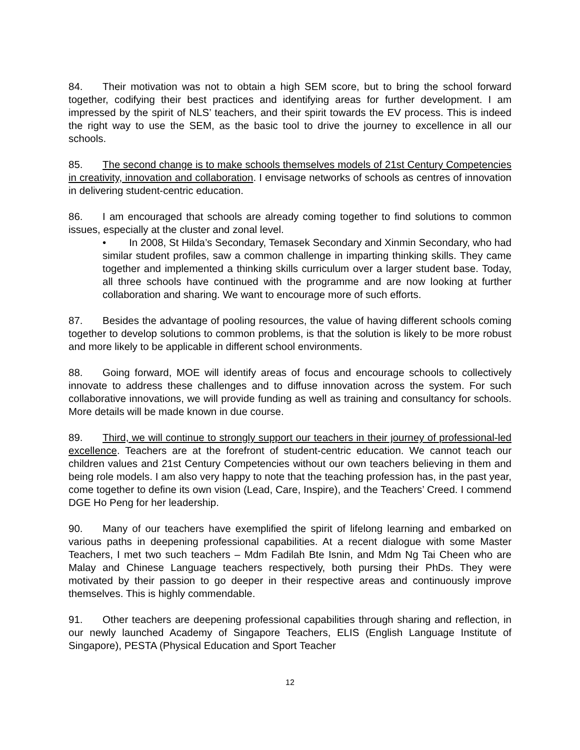84. Their motivation was not to obtain a high SEM score, but to bring the school forward together, codifying their best practices and identifying areas for further development. I am impressed by the spirit of NLS’ teachers, and their spirit towards the EV process. This is indeed the right way to use the SEM, as the basic tool to drive the journey to excellence in all our schools.
85. The second change is to make schools themselves models of 21st Century Competencies in creativity, innovation and collaboration. I envisage networks of schools as centres of innovation in delivering student-centric education.
86. I am encouraged that schools are already coming together to find solutions to common issues, especially at the cluster and zonal level.
• In 2008, St Hilda’s Secondary, Temasek Secondary and Xinmin Secondary, who had similar student profiles, saw a common challenge in imparting thinking skills. They came together and implemented a thinking skills curriculum over a larger student base. Today, all three schools have continued with the programme and are now looking at further collaboration and sharing. We want to encourage more of such efforts.
87. Besides the advantage of pooling resources, the value of having different schools coming together to develop solutions to common problems, is that the solution is likely to be more robust and more likely to be applicable in different school environments.
88. Going forward, MOE will identify areas of focus and encourage schools to collectively innovate to address these challenges and to diffuse innovation across the system. For such collaborative innovations, we will provide funding as well as training and consultancy for schools. More details will be made known in due course.
89. Third, we will continue to strongly support our teachers in their journey of professional-led excellence. Teachers are at the forefront of student-centric education. We cannot teach our children values and 21st Century Competencies without our own teachers believing in them and being role models. I am also very happy to note that the teaching profession has, in the past year, come together to define its own vision (Lead, Care, Inspire), and the Teachers’ Creed. I commend DGE Ho Peng for her leadership.
90. Many of our teachers have exemplified the spirit of lifelong learning and embarked on various paths in deepening professional capabilities. At a recent dialogue with some Master Teachers, I met two such teachers – Mdm Fadilah Bte Isnin, and Mdm Ng Tai Cheen who are Malay and Chinese Language teachers respectively, both pursing their PhDs. They were motivated by their passion to go deeper in their respective areas and continuously improve themselves. This is highly commendable.
91. Other teachers are deepening professional capabilities through sharing and reflection, in our newly launched Academy of Singapore Teachers, ELIS (English Language Institute of Singapore), PESTA (Physical Education and Sport Teacher
12